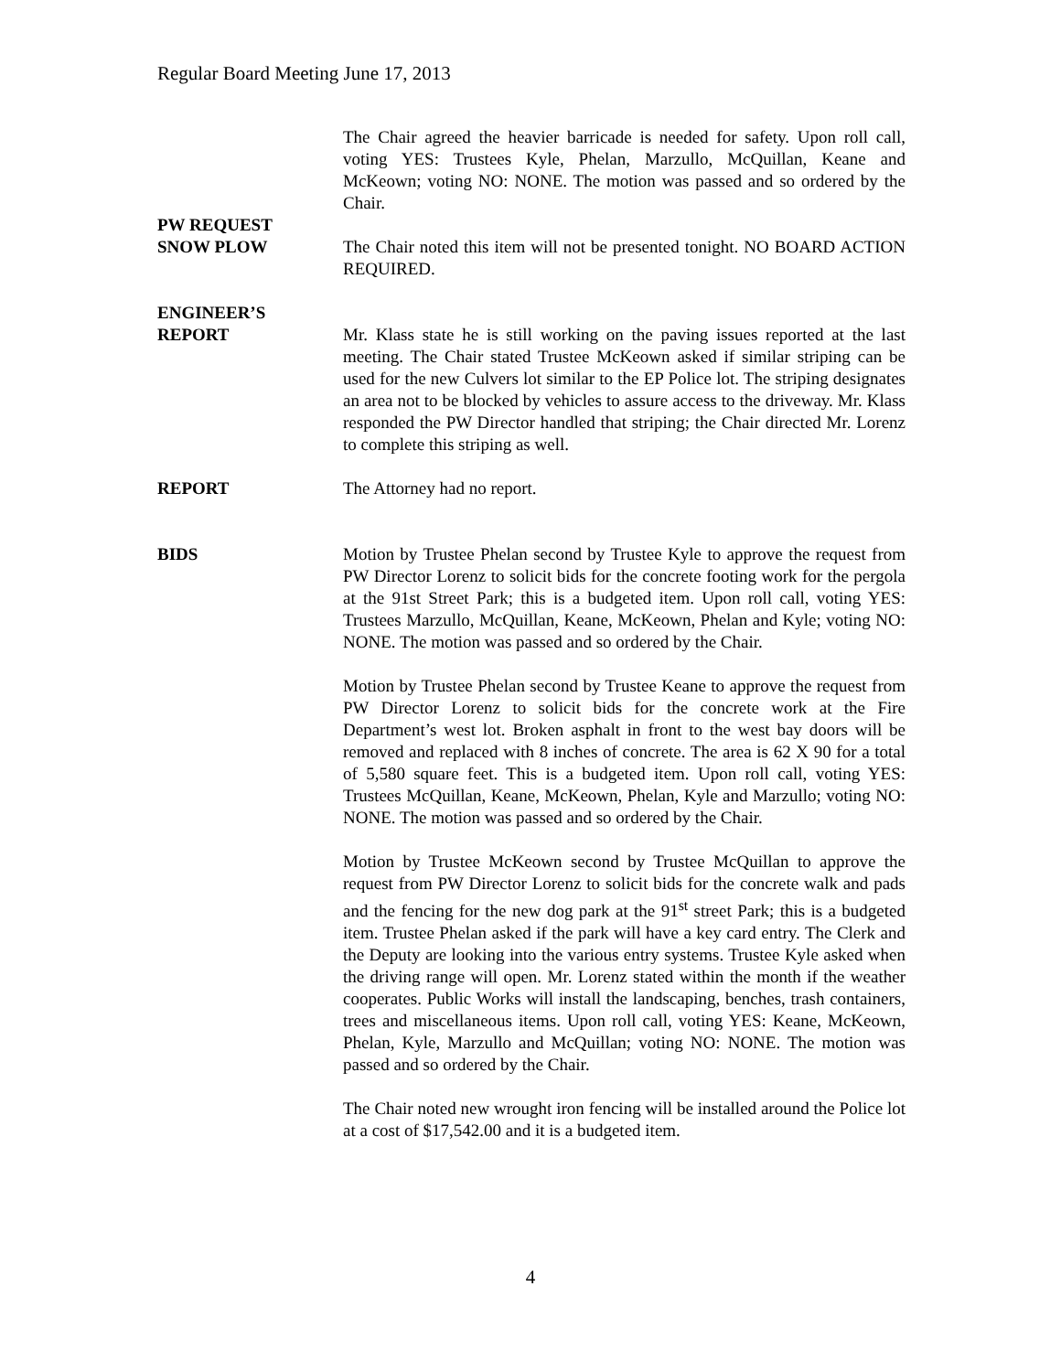Regular Board Meeting June 17, 2013
The Chair agreed the heavier barricade is needed for safety. Upon roll call, voting YES: Trustees Kyle, Phelan, Marzullo, McQuillan, Keane and McKeown; voting NO: NONE. The motion was passed and so ordered by the Chair.
PW REQUEST
SNOW PLOW
The Chair noted this item will not be presented tonight. NO BOARD ACTION REQUIRED.
ENGINEER’S
REPORT
Mr. Klass state he is still working on the paving issues reported at the last meeting. The Chair stated Trustee McKeown asked if similar striping can be used for the new Culvers lot similar to the EP Police lot. The striping designates an area not to be blocked by vehicles to assure access to the driveway. Mr. Klass responded the PW Director handled that striping; the Chair directed Mr. Lorenz to complete this striping as well.
REPORT The Attorney had no report.
BIDS Motion by Trustee Phelan second by Trustee Kyle to approve the request from PW Director Lorenz to solicit bids for the concrete footing work for the pergola at the 91st Street Park; this is a budgeted item. Upon roll call, voting YES: Trustees Marzullo, McQuillan, Keane, McKeown, Phelan and Kyle; voting NO: NONE. The motion was passed and so ordered by the Chair.
Motion by Trustee Phelan second by Trustee Keane to approve the request from PW Director Lorenz to solicit bids for the concrete work at the Fire Department’s west lot. Broken asphalt in front to the west bay doors will be removed and replaced with 8 inches of concrete. The area is 62 X 90 for a total of 5,580 square feet. This is a budgeted item. Upon roll call, voting YES: Trustees McQuillan, Keane, McKeown, Phelan, Kyle and Marzullo; voting NO: NONE. The motion was passed and so ordered by the Chair.
Motion by Trustee McKeown second by Trustee McQuillan to approve the request from PW Director Lorenz to solicit bids for the concrete walk and pads and the fencing for the new dog park at the 91<sup>st</sup> street Park; this is a budgeted item. Trustee Phelan asked if the park will have a key card entry. The Clerk and the Deputy are looking into the various entry systems. Trustee Kyle asked when the driving range will open. Mr. Lorenz stated within the month if the weather cooperates. Public Works will install the landscaping, benches, trash containers, trees and miscellaneous items. Upon roll call, voting YES: Keane, McKeown, Phelan, Kyle, Marzullo and McQuillan; voting NO: NONE. The motion was passed and so ordered by the Chair.
The Chair noted new wrought iron fencing will be installed around the Police lot at a cost of $17,542.00 and it is a budgeted item.
4